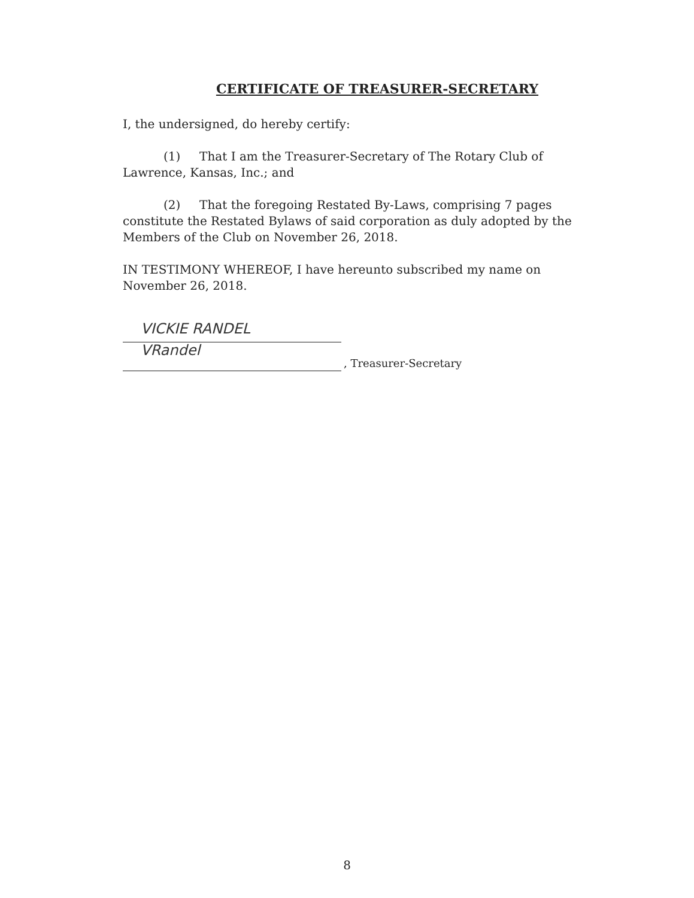CERTIFICATE OF TREASURER-SECRETARY
I, the undersigned, do hereby certify:
(1) That I am the Treasurer-Secretary of The Rotary Club of Lawrence, Kansas, Inc.; and
(2) That the foregoing Restated By-Laws, comprising 7 pages constitute the Restated Bylaws of said corporation as duly adopted by the Members of the Club on November 26, 2018.
IN TESTIMONY WHEREOF, I have hereunto subscribed my name on November 26, 2018.
VICKIE RANDEL
VRandel
, Treasurer-Secretary
8